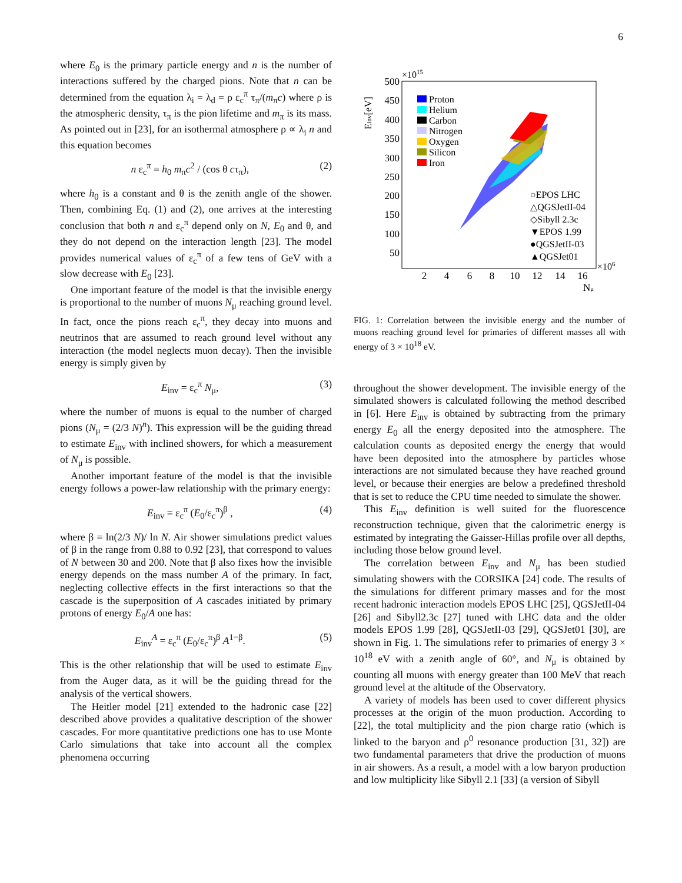6
where E<sub>0</sub> is the primary particle energy and n is the number of interactions suffered by the charged pions. Note that n can be determined from the equation λ<sub>i</sub> = λ<sub>d</sub> = ρ ε<sub>c</sub><sup>π</sup> τ<sub>π</sub>/(m<sub>π</sub>c) where ρ is the atmospheric density, τ<sub>π</sub> is the pion lifetime and m<sub>π</sub> is its mass. As pointed out in [23], for an isothermal atmosphere ρ ∝ λ<sub>i</sub> n and this equation becomes
n ε<sub>c</sub><sup>π</sup> = h<sub>0</sub> m<sub>π</sub>c<sup>2</sup> / (cos θ cτ<sub>π</sub>), (2)
where h<sub>0</sub> is a constant and θ is the zenith angle of the shower. Then, combining Eq. (1) and (2), one arrives at the interesting conclusion that both n and ε<sub>c</sub><sup>π</sup> depend only on N, E<sub>0</sub> and θ, and they do not depend on the interaction length [23]. The model provides numerical values of ε<sub>c</sub><sup>π</sup> of a few tens of GeV with a slow decrease with E<sub>0</sub> [23].
One important feature of the model is that the invisible energy is proportional to the number of muons N<sub>μ</sub> reaching ground level. In fact, once the pions reach ε<sub>c</sub><sup>π</sup>, they decay into muons and neutrinos that are assumed to reach ground level without any interaction (the model neglects muon decay). Then the invisible energy is simply given by
E<sub>inv</sub> = ε<sub>c</sub><sup>π</sup> N<sub>μ</sub>, (3)
where the number of muons is equal to the number of charged pions (N<sub>μ</sub> = (2/3 N)<sup>n</sup>). This expression will be the guiding thread to estimate E<sub>inv</sub> with inclined showers, for which a measurement of N<sub>μ</sub> is possible.
Another important feature of the model is that the invisible energy follows a power-law relationship with the primary energy:
E<sub>inv</sub> = ε<sub>c</sub><sup>π</sup> (E<sub>0</sub>/ε<sub>c</sub><sup>π</sup>)<sup>β</sup> , (4)
where β = ln(2/3 N)/ ln N. Air shower simulations predict values of β in the range from 0.88 to 0.92 [23], that correspond to values of N between 30 and 200. Note that β also fixes how the invisible energy depends on the mass number A of the primary. In fact, neglecting collective effects in the first interactions so that the cascade is the superposition of A cascades initiated by primary protons of energy E<sub>0</sub>/A one has:
E<sub>inv</sub><sup>A</sup> = ε<sub>c</sub><sup>π</sup> (E<sub>0</sub>/ε<sub>c</sub><sup>π</sup>)<sup>β</sup> A<sup>1−β</sup>. (5)
This is the other relationship that will be used to estimate E<sub>inv</sub> from the Auger data, as it will be the guiding thread for the analysis of the vertical showers.
The Heitler model [21] extended to the hadronic case [22] described above provides a qualitative description of the shower cascades. For more quantitative predictions one has to use Monte Carlo simulations that take into account all the complex phenomena occurring
×1015
Einv[eV]
500
450
400
350
300
250
200
150
100
50
2
4
6
8
10
12
14
16
×106
Nμ
Proton
Helium
Carbon
Nitrogen
Oxygen
Silicon
Iron
○EPOS LHC
△QGSJetII-04
◇Sibyll 2.3c
▼EPOS 1.99
●QGSJetII-03
▲QGSJet01
FIG. 1: Correlation between the invisible energy and the number of muons reaching ground level for primaries of different masses all with energy of 3 × 10<sup>18</sup> eV.
throughout the shower development. The invisible energy of the simulated showers is calculated following the method described in [6]. Here E<sub>inv</sub> is obtained by subtracting from the primary energy E<sub>0</sub> all the energy deposited into the atmosphere. The calculation counts as deposited energy the energy that would have been deposited into the atmosphere by particles whose interactions are not simulated because they have reached ground level, or because their energies are below a predefined threshold that is set to reduce the CPU time needed to simulate the shower.
This E<sub>inv</sub> definition is well suited for the fluorescence reconstruction technique, given that the calorimetric energy is estimated by integrating the Gaisser-Hillas profile over all depths, including those below ground level.
The correlation between E<sub>inv</sub> and N<sub>μ</sub> has been studied simulating showers with the CORSIKA [24] code. The results of the simulations for different primary masses and for the most recent hadronic interaction models EPOS LHC [25], QGSJetII-04 [26] and Sibyll2.3c [27] tuned with LHC data and the older models EPOS 1.99 [28], QGSJetII-03 [29], QGSJet01 [30], are shown in Fig. 1. The simulations refer to primaries of energy 3 × 10<sup>18</sup> eV with a zenith angle of 60°, and N<sub>μ</sub> is obtained by counting all muons with energy greater than 100 MeV that reach ground level at the altitude of the Observatory.
A variety of models has been used to cover different physics processes at the origin of the muon production. According to [22], the total multiplicity and the pion charge ratio (which is linked to the baryon and ρ<sup>0</sup> resonance production [31, 32]) are two fundamental parameters that drive the production of muons in air showers. As a result, a model with a low baryon production and low multiplicity like Sibyll 2.1 [33] (a version of Sibyll